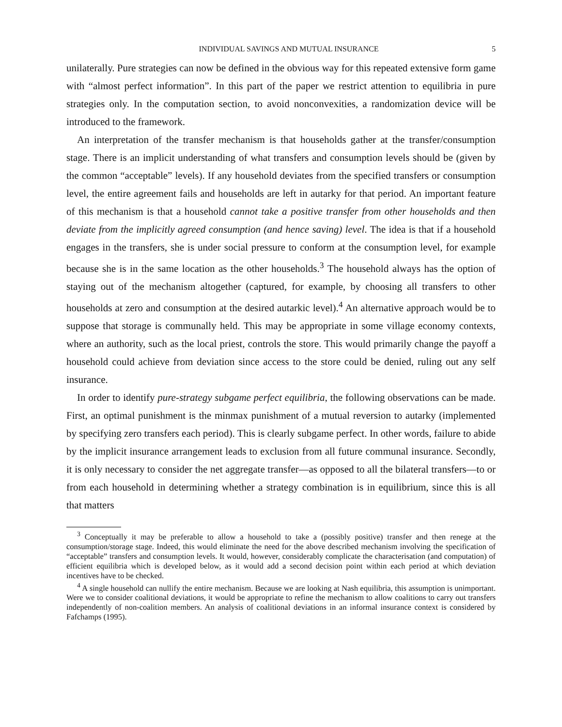INDIVIDUAL SAVINGS AND MUTUAL INSURANCE 5
unilaterally. Pure strategies can now be defined in the obvious way for this repeated extensive form game with “almost perfect information”. In this part of the paper we restrict attention to equilibria in pure strategies only. In the computation section, to avoid nonconvexities, a randomization device will be introduced to the framework.
An interpretation of the transfer mechanism is that households gather at the transfer/consumption stage. There is an implicit understanding of what transfers and consumption levels should be (given by the common “acceptable” levels). If any household deviates from the specified transfers or consumption level, the entire agreement fails and households are left in autarky for that period. An important feature of this mechanism is that a household cannot take a positive transfer from other households and then deviate from the implicitly agreed consumption (and hence saving) level. The idea is that if a household engages in the transfers, she is under social pressure to conform at the consumption level, for example because she is in the same location as the other households.<sup>3</sup> The household always has the option of staying out of the mechanism altogether (captured, for example, by choosing all transfers to other households at zero and consumption at the desired autarkic level).<sup>4</sup> An alternative approach would be to suppose that storage is communally held. This may be appropriate in some village economy contexts, where an authority, such as the local priest, controls the store. This would primarily change the payoff a household could achieve from deviation since access to the store could be denied, ruling out any self insurance.
In order to identify pure-strategy subgame perfect equilibria, the following observations can be made. First, an optimal punishment is the minmax punishment of a mutual reversion to autarky (implemented by specifying zero transfers each period). This is clearly subgame perfect. In other words, failure to abide by the implicit insurance arrangement leads to exclusion from all future communal insurance. Secondly, it is only necessary to consider the net aggregate transfer—as opposed to all the bilateral transfers—to or from each household in determining whether a strategy combination is in equilibrium, since this is all that matters
<sup>3</sup> Conceptually it may be preferable to allow a household to take a (possibly positive) transfer and then renege at the consumption/storage stage. Indeed, this would eliminate the need for the above described mechanism involving the specification of “acceptable” transfers and consumption levels. It would, however, considerably complicate the characterisation (and computation) of efficient equilibria which is developed below, as it would add a second decision point within each period at which deviation incentives have to be checked.
<sup>4</sup> A single household can nullify the entire mechanism. Because we are looking at Nash equilibria, this assumption is unimportant. Were we to consider coalitional deviations, it would be appropriate to refine the mechanism to allow coalitions to carry out transfers independently of non-coalition members. An analysis of coalitional deviations in an informal insurance context is considered by Fafchamps (1995).